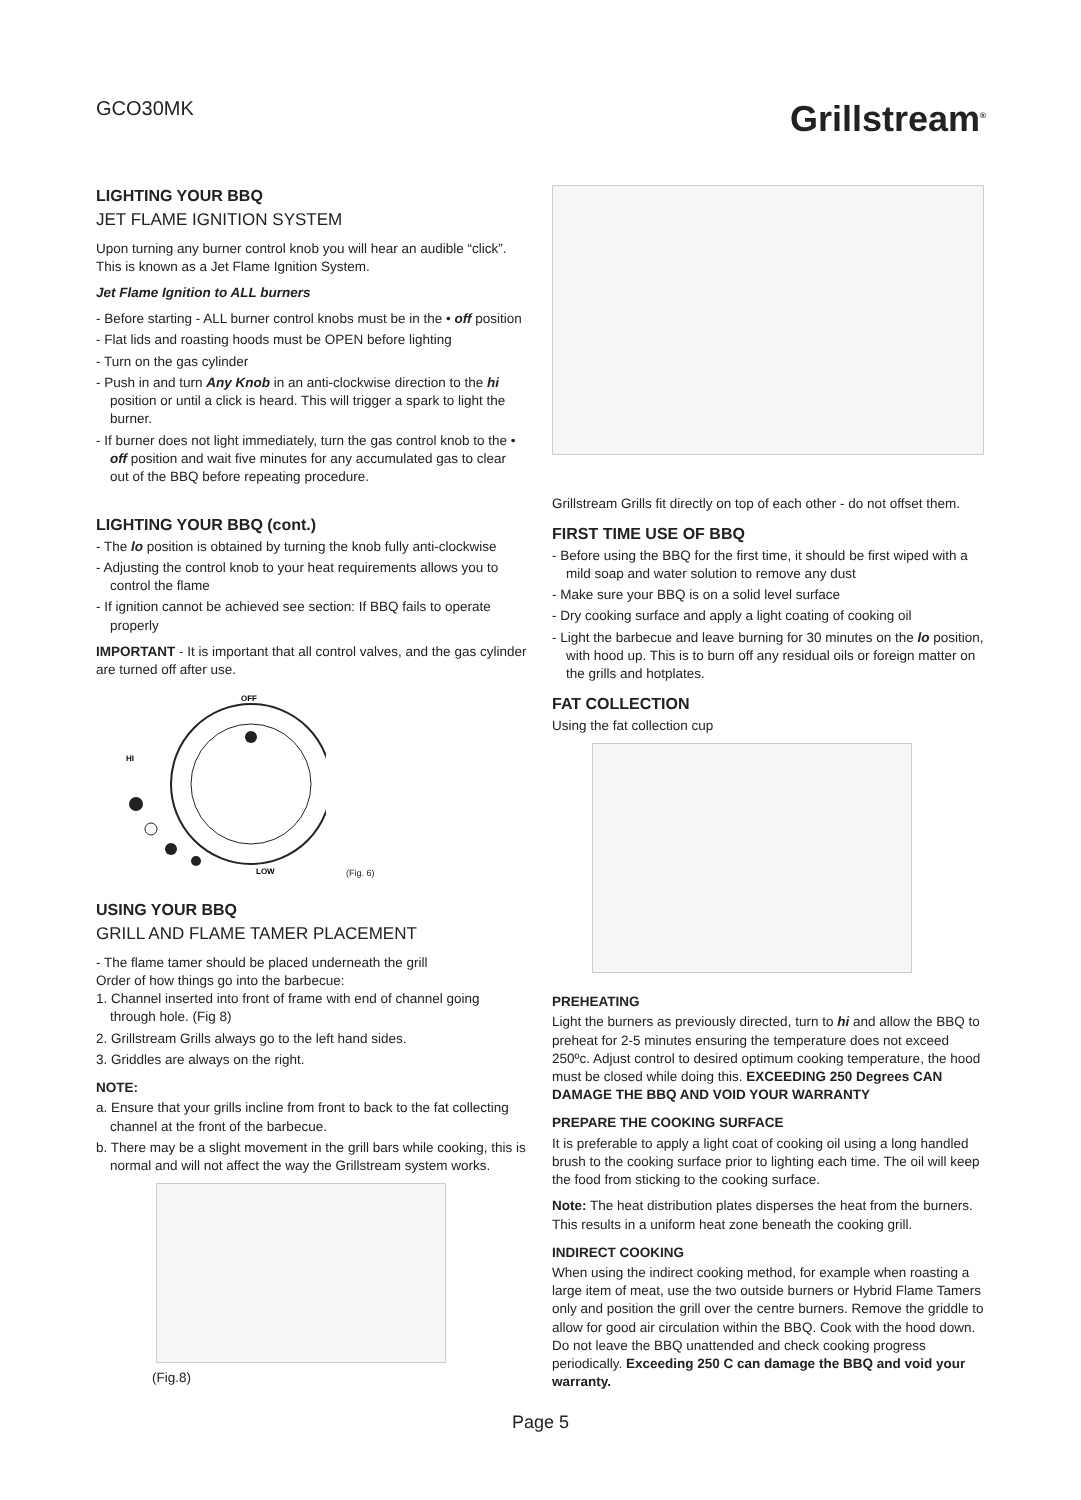GCO30MK
Grillstream<sup>®</sup>
LIGHTING YOUR BBQ
JET FLAME IGNITION SYSTEM
Upon turning any burner control knob you will hear an audible “click”. This is known as a Jet Flame Ignition System.
Jet Flame Ignition to ALL burners
- Before starting - ALL burner control knobs must be in the • off position
- Flat lids and roasting hoods must be OPEN before lighting
- Turn on the gas cylinder
- Push in and turn Any Knob in an anti-clockwise direction to the hi position or until a click is heard. This will trigger a spark to light the burner.
- If burner does not light immediately, turn the gas control knob to the • off position and wait five minutes for any accumulated gas to clear out of the BBQ before repeating procedure.
LIGHTING YOUR BBQ (cont.)
- The lo position is obtained by turning the knob fully anti-clockwise
- Adjusting the control knob to your heat requirements allows you to control the flame
- If ignition cannot be achieved see section: If BBQ fails to operate properly
IMPORTANT - It is important that all control valves, and the gas cylinder are turned off after use.
OFF
HI
LOW
(Fig. 6)
USING YOUR BBQ
GRILL AND FLAME TAMER PLACEMENT
- The flame tamer should be placed underneath the grill
Order of how things go into the barbecue:
1. Channel inserted into front of frame with end of channel going through hole. (Fig 8)
2. Grillstream Grills always go to the left hand sides.
3. Griddles are always on the right.
NOTE:
a. Ensure that your grills incline from front to back to the fat collecting channel at the front of the barbecue.
b. There may be a slight movement in the grill bars while cooking, this is normal and will not affect the way the Grillstream system works.
(Fig.8)
Grillstream Grills fit directly on top of each other - do not offset them.
FIRST TIME USE OF BBQ
- Before using the BBQ for the first time, it should be first wiped with a mild soap and water solution to remove any dust
- Make sure your BBQ is on a solid level surface
- Dry cooking surface and apply a light coating of cooking oil
- Light the barbecue and leave burning for 30 minutes on the lo position, with hood up. This is to burn off any residual oils or foreign matter on the grills and hotplates.
FAT COLLECTION
Using the fat collection cup
PREHEATING
Light the burners as previously directed, turn to hi and allow the BBQ to preheat for 2-5 minutes ensuring the temperature does not exceed 250ºc. Adjust control to desired optimum cooking temperature, the hood must be closed while doing this. EXCEEDING 250 Degrees CAN DAMAGE THE BBQ AND VOID YOUR WARRANTY
PREPARE THE COOKING SURFACE
It is preferable to apply a light coat of cooking oil using a long handled brush to the cooking surface prior to lighting each time. The oil will keep the food from sticking to the cooking surface.
Note: The heat distribution plates disperses the heat from the burners. This results in a uniform heat zone beneath the cooking grill.
INDIRECT COOKING
When using the indirect cooking method, for example when roasting a large item of meat, use the two outside burners or Hybrid Flame Tamers only and position the grill over the centre burners. Remove the griddle to allow for good air circulation within the BBQ. Cook with the hood down. Do not leave the BBQ unattended and check cooking progress periodically. Exceeding 250 C can damage the BBQ and void your warranty.
Page 5